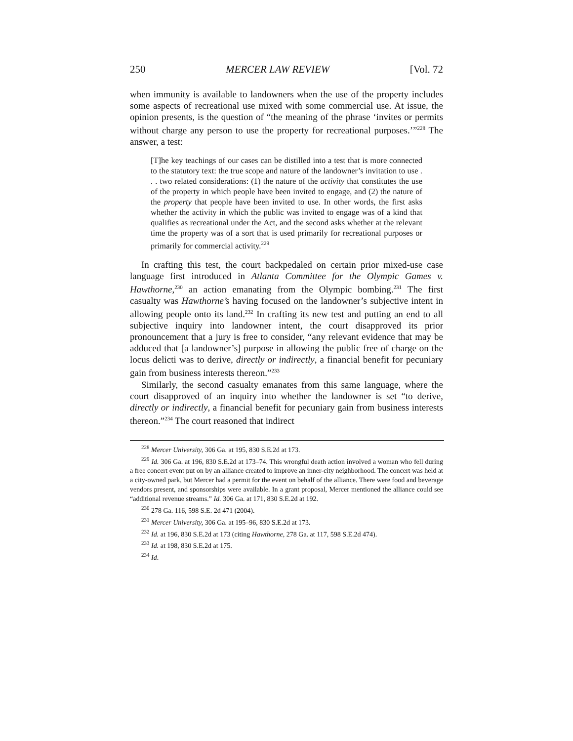250 MERCER LAW REVIEW [Vol. 72
when immunity is available to landowners when the use of the property includes some aspects of recreational use mixed with some commercial use. At issue, the opinion presents, is the question of “the meaning of the phrase ‘invites or permits without charge any person to use the property for recreational purposes.’”<sup>228</sup> The answer, a test:
[T]he key teachings of our cases can be distilled into a test that is more connected to the statutory text: the true scope and nature of the landowner’s invitation to use . . . two related considerations: (1) the nature of the activity that constitutes the use of the property in which people have been invited to engage, and (2) the nature of the property that people have been invited to use. In other words, the first asks whether the activity in which the public was invited to engage was of a kind that qualifies as recreational under the Act, and the second asks whether at the relevant time the property was of a sort that is used primarily for recreational purposes or primarily for commercial activity.<sup>229</sup>
In crafting this test, the court backpedaled on certain prior mixed-use case language first introduced in Atlanta Committee for the Olympic Games v. Hawthorne,<sup>230</sup> an action emanating from the Olympic bombing.<sup>231</sup> The first casualty was Hawthorne’s having focused on the landowner’s subjective intent in allowing people onto its land.<sup>232</sup> In crafting its new test and putting an end to all subjective inquiry into landowner intent, the court disapproved its prior pronouncement that a jury is free to consider, “any relevant evidence that may be adduced that [a landowner’s] purpose in allowing the public free of charge on the locus delicti was to derive, directly or indirectly, a financial benefit for pecuniary gain from business interests thereon.”<sup>233</sup>
Similarly, the second casualty emanates from this same language, where the court disapproved of an inquiry into whether the landowner is set “to derive, directly or indirectly, a financial benefit for pecuniary gain from business interests thereon.”<sup>234</sup> The court reasoned that indirect
<sup>228</sup> Mercer University, 306 Ga. at 195, 830 S.E.2d at 173.
<sup>229</sup> Id. 306 Ga. at 196, 830 S.E.2d at 173–74. This wrongful death action involved a woman who fell during a free concert event put on by an alliance created to improve an inner-city neighborhood. The concert was held at a city-owned park, but Mercer had a permit for the event on behalf of the alliance. There were food and beverage vendors present, and sponsorships were available. In a grant proposal, Mercer mentioned the alliance could see “additional revenue streams.” Id. 306 Ga. at 171, 830 S.E.2d at 192.
<sup>230</sup> 278 Ga. 116, 598 S.E. 2d 471 (2004).
<sup>231</sup> Mercer University, 306 Ga. at 195–96, 830 S.E.2d at 173.
<sup>232</sup> Id. at 196, 830 S.E.2d at 173 (citing Hawthorne, 278 Ga. at 117, 598 S.E.2d 474).
<sup>233</sup> Id. at 198, 830 S.E.2d at 175.
<sup>234</sup> Id.